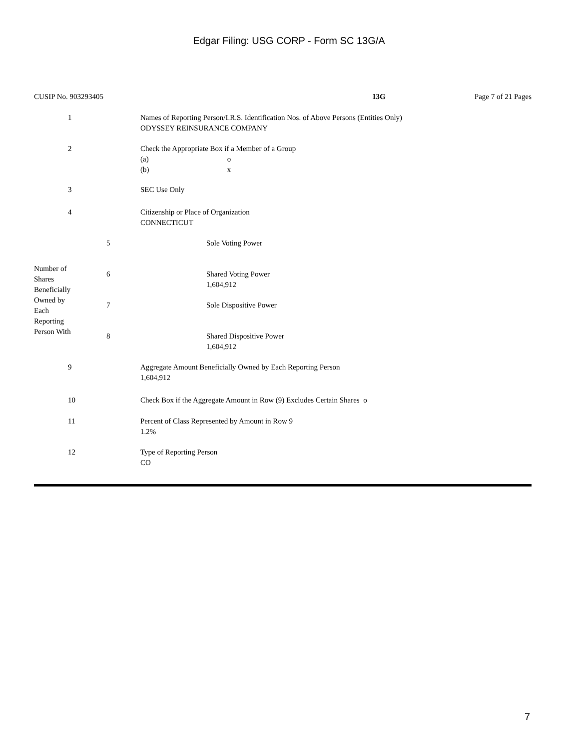Edgar Filing: USG CORP - Form SC 13G/A
CUSIP No. 903293405 13G Page 7 of 21 Pages
| 1 | Names of Reporting Person/I.R.S. Identification Nos. of Above Persons (Entities Only) ODYSSEY REINSURANCE COMPANY |
| 2 | Check the Appropriate Box if a Member of a Group (a) o (b) x |
| 3 | SEC Use Only |
| 4 | Citizenship or Place of Organization CONNECTICUT |
| Number of Shares Beneficially Owned by Each Reporting Person With | 5 | Sole Voting Power |
| | 6 | Shared Voting Power 1,604,912 |
| | 7 | Sole Dispositive Power |
| | 8 | Shared Dispositive Power 1,604,912 |
| 9 | Aggregate Amount Beneficially Owned by Each Reporting Person 1,604,912 |
| 10 | Check Box if the Aggregate Amount in Row (9) Excludes Certain Shares o |
| 11 | Percent of Class Represented by Amount in Row 9 1.2% |
| 12 | Type of Reporting Person CO |
7